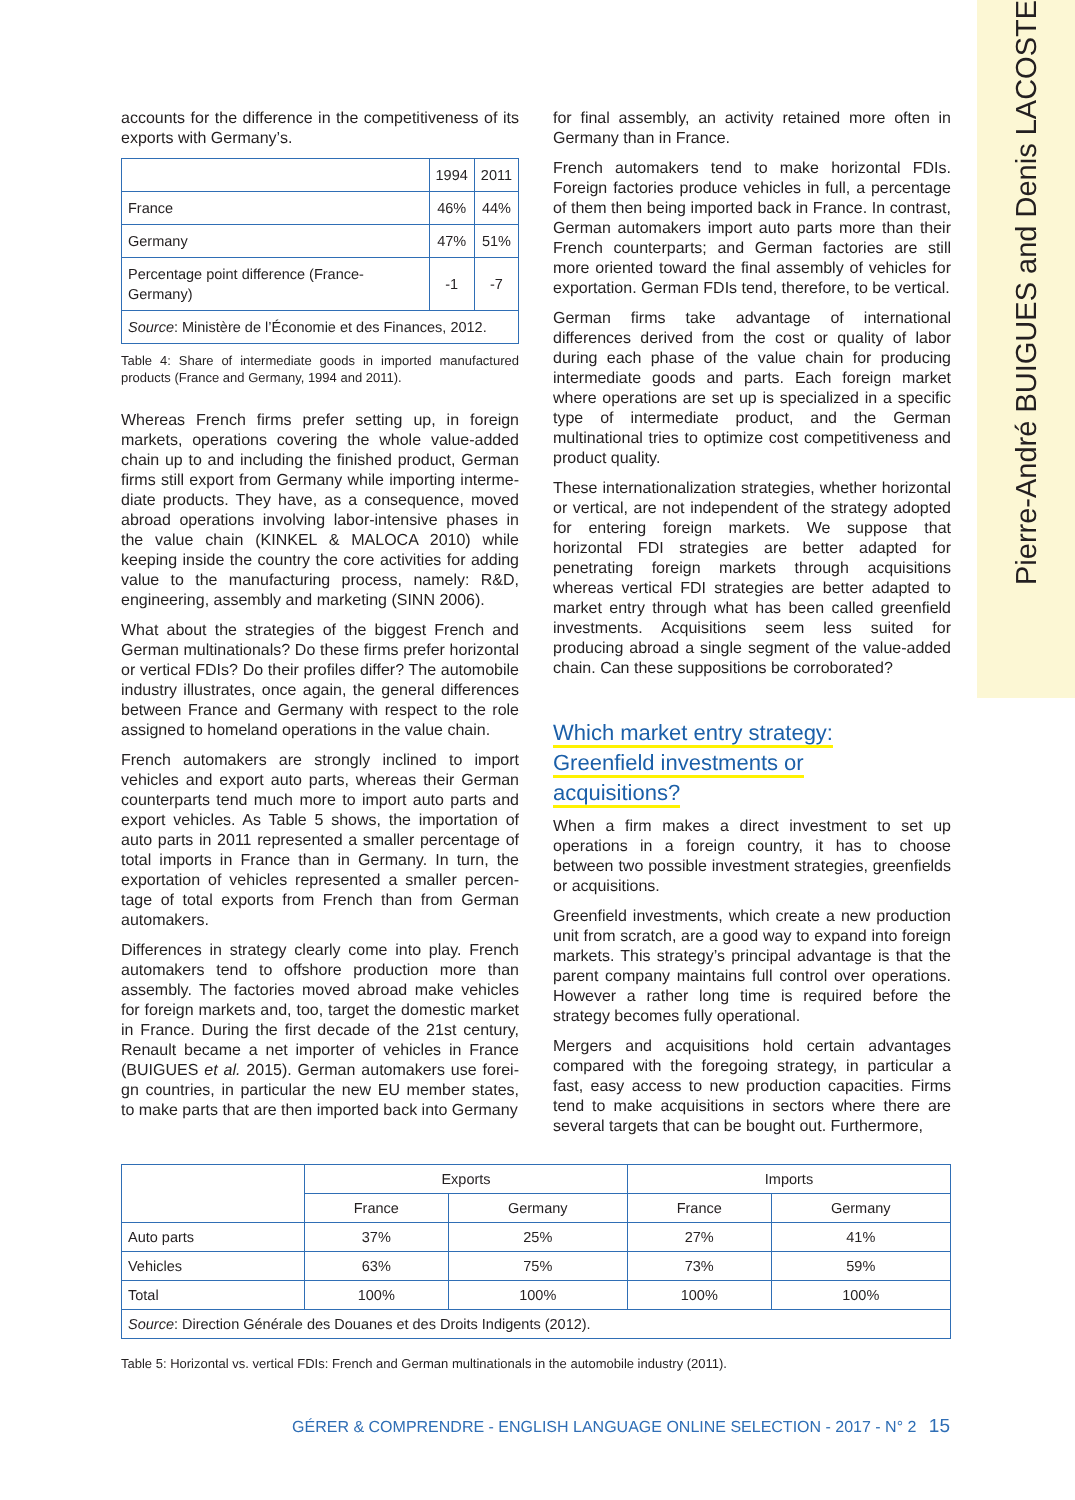Pierre-André BUIGUES and Denis LACOSTE
accounts for the difference in the competitiveness of its exports with Germany’s.
| | 1994 | 2011 |
| --- | --- | --- |
| France | 46% | 44% |
| Germany | 47% | 51% |
| Percentage point difference (France-Germany) | -1 | -7 |
| Source : Ministère de l’Économie et des Finances, 2012. | | |
Table 4: Share of intermediate goods in imported manufactured products (France and Germany, 1994 and 2011).
Whereas French firms prefer setting up, in foreign markets, operations covering the whole value-added chain up to and including the finished product, German firms still export from Germany while importing interme-diate products. They have, as a consequence, moved abroad operations involving labor-intensive phases in the value chain (KINKEL & MALOCA 2010) while keeping inside the country the core activities for adding value to the manufacturing process, namely: R&D, engineering, assembly and marketing (SINN 2006).
What about the strategies of the biggest French and German multinationals? Do these firms prefer horizontal or vertical FDIs? Do their profiles differ? The automobile industry illustrates, once again, the general differences between France and Germany with respect to the role assigned to homeland operations in the value chain.
French automakers are strongly inclined to import vehicles and export auto parts, whereas their German counterparts tend much more to import auto parts and export vehicles. As Table 5 shows, the importation of auto parts in 2011 represented a smaller percentage of total imports in France than in Germany. In turn, the exportation of vehicles represented a smaller percen-tage of total exports from French than from German automakers.
Differences in strategy clearly come into play. French automakers tend to offshore production more than assembly. The factories moved abroad make vehicles for foreign markets and, too, target the domestic market in France. During the first decade of the 21st century, Renault became a net importer of vehicles in France (BUIGUES et al. 2015). German automakers use forei-gn countries, in particular the new EU member states, to make parts that are then imported back into Germany
for final assembly, an activity retained more often in Germany than in France.
French automakers tend to make horizontal FDIs. Foreign factories produce vehicles in full, a percentage of them then being imported back in France. In contrast, German automakers import auto parts more than their French counterparts; and German factories are still more oriented toward the final assembly of vehicles for exportation. German FDIs tend, therefore, to be vertical.
German firms take advantage of international differences derived from the cost or quality of labor during each phase of the value chain for producing intermediate goods and parts. Each foreign market where operations are set up is specialized in a specific type of intermediate product, and the German multinational tries to optimize cost competitiveness and product quality.
These internationalization strategies, whether horizontal or vertical, are not independent of the strategy adopted for entering foreign markets. We suppose that horizontal FDI strategies are better adapted for penetrating foreign markets through acquisitions whereas vertical FDI strategies are better adapted to market entry through what has been called greenfield investments. Acquisitions seem less suited for producing abroad a single segment of the value-added chain. Can these suppositions be corroborated?
Which market entry strategy:
Greenfield investments or
acquisitions?
When a firm makes a direct investment to set up operations in a foreign country, it has to choose between two possible investment strategies, greenfields or acquisitions.
Greenfield investments, which create a new production unit from scratch, are a good way to expand into foreign markets. This strategy’s principal advantage is that the parent company maintains full control over operations. However a rather long time is required before the strategy becomes fully operational.
Mergers and acquisitions hold certain advantages compared with the foregoing strategy, in particular a fast, easy access to new production capacities. Firms tend to make acquisitions in sectors where there are several targets that can be bought out. Furthermore,
| | Exports | | Imports | |
| --- | --- | --- | --- | --- |
| | France | Germany | France | Germany |
| Auto parts | 37% | 25% | 27% | 41% |
| Vehicles | 63% | 75% | 73% | 59% |
| Total | 100% | 100% | 100% | 100% |
| Source : Direction Générale des Douanes et des Droits Indigents (2012). | | | | |
Table 5: Horizontal vs. vertical FDIs: French and German multinationals in the automobile industry (2011).
GÉRER & COMPRENDRE - ENGLISH LANGUAGE ONLINE SELECTION - 2017 - N° 2 15